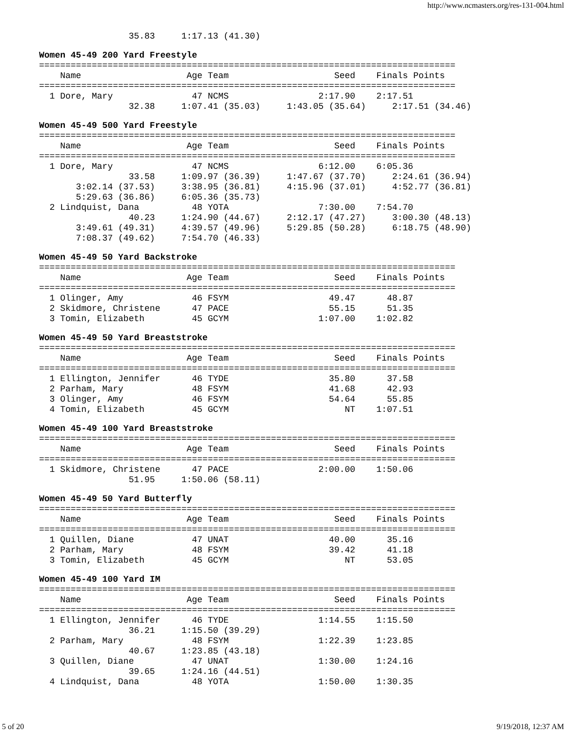http://www.ncmasters.org/res-131-004.html
                 35.83     1:17.13 (41.30)
Women 45-49 200 Yard Freestyle
===============================================================================
    Name                    Age Team                    Seed    Finals Points
===============================================================================
  1 Dore, Mary               47 NCMS                 2:17.90    2:17.51
                 32.38     1:07.41 (35.03)     1:43.05 (35.64)     2:17.51 (34.46)
Women 45-49 500 Yard Freestyle
===============================================================================
    Name                    Age Team                    Seed    Finals Points
===============================================================================
  1 Dore, Mary               47 NCMS                 6:12.00    6:05.36
                 33.58     1:09.97 (36.39)     1:47.67 (37.70)     2:24.61 (36.94)
       3:02.14 (37.53)     3:38.95 (36.81)     4:15.96 (37.01)     4:52.77 (36.81)
       5:29.63 (36.86)     6:05.36 (35.73)
  2 Lindquist, Dana          48 YOTA                 7:30.00    7:54.70
                 40.23     1:24.90 (44.67)     2:12.17 (47.27)     3:00.30 (48.13)
       3:49.61 (49.31)     4:39.57 (49.96)     5:29.85 (50.28)     6:18.75 (48.90)
       7:08.37 (49.62)     7:54.70 (46.33)
Women 45-49 50 Yard Backstroke
===============================================================================
    Name                    Age Team                    Seed    Finals Points
===============================================================================
  1 Olinger, Amy             46 FSYM                   49.47      48.87
  2 Skidmore, Christene      47 PACE                   55.15      51.35
  3 Tomin, Elizabeth         45 GCYM                 1:07.00    1:02.82
Women 45-49 50 Yard Breaststroke
===============================================================================
    Name                    Age Team                    Seed    Finals Points
===============================================================================
  1 Ellington, Jennifer      46 TYDE                   35.80      37.58
  2 Parham, Mary             48 FSYM                   41.68      42.93
  3 Olinger, Amy             46 FSYM                   54.64      55.85
  4 Tomin, Elizabeth         45 GCYM                      NT    1:07.51
Women 45-49 100 Yard Breaststroke
===============================================================================
    Name                    Age Team                    Seed    Finals Points
===============================================================================
  1 Skidmore, Christene      47 PACE                 2:00.00    1:50.06
                 51.95     1:50.06 (58.11)
Women 45-49 50 Yard Butterfly
===============================================================================
    Name                    Age Team                    Seed    Finals Points
===============================================================================
  1 Quillen, Diane           47 UNAT                   40.00      35.16
  2 Parham, Mary             48 FSYM                   39.42      41.18
  3 Tomin, Elizabeth         45 GCYM                      NT      53.05
Women 45-49 100 Yard IM
===============================================================================
    Name                    Age Team                    Seed    Finals Points
===============================================================================
  1 Ellington, Jennifer      46 TYDE                 1:14.55    1:15.50
                 36.21     1:15.50 (39.29)
  2 Parham, Mary             48 FSYM                 1:22.39    1:23.85
                 40.67     1:23.85 (43.18)
  3 Quillen, Diane           47 UNAT                 1:30.00    1:24.16
                 39.65     1:24.16 (44.51)
  4 Lindquist, Dana          48 YOTA                 1:50.00    1:30.35
5 of 20 9/19/2018, 12:37 AM